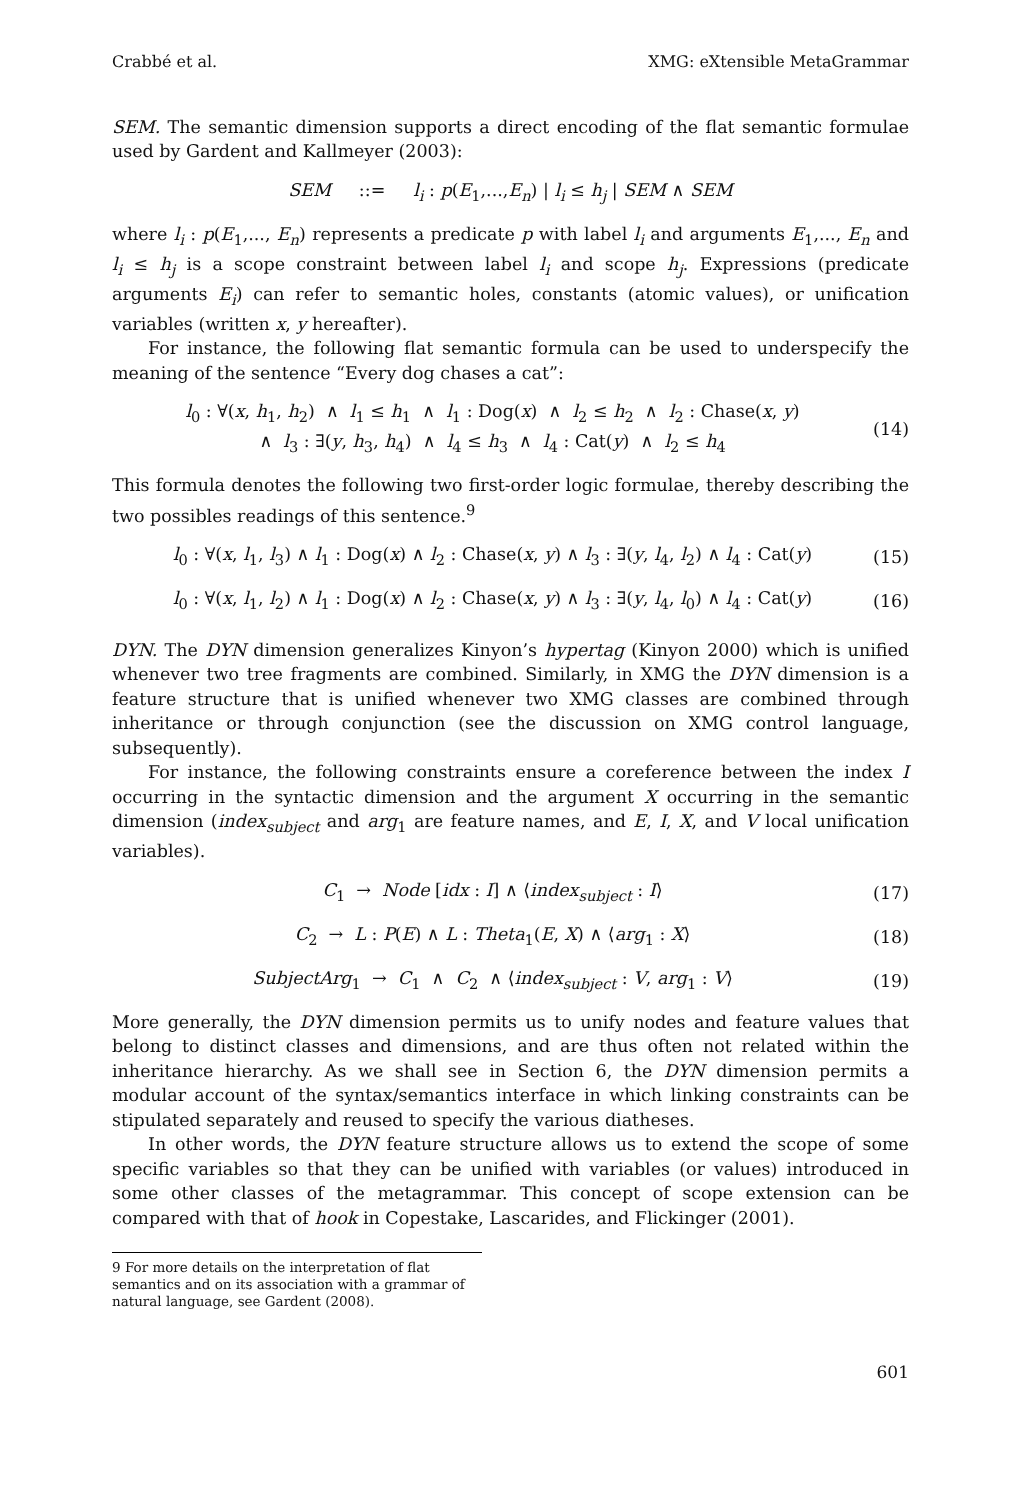Crabbé et al. XMG: eXtensible MetaGrammar
SEM. The semantic dimension supports a direct encoding of the flat semantic formulae used by Gardent and Kallmeyer (2003):
SEM ::= l<sub>i</sub> : p(E<sub>1</sub>,...,E<sub>n</sub>) | l<sub>i</sub> ≤ h<sub>j</sub> | SEM ∧ SEM
where l<sub>i</sub> : p(E<sub>1</sub>,..., E<sub>n</sub>) represents a predicate p with label l<sub>i</sub> and arguments E<sub>1</sub>,..., E<sub>n</sub> and l<sub>i</sub> ≤ h<sub>j</sub> is a scope constraint between label l<sub>i</sub> and scope h<sub>j</sub>. Expressions (predicate arguments E<sub>i</sub>) can refer to semantic holes, constants (atomic values), or unification variables (written x, y hereafter).
For instance, the following flat semantic formula can be used to underspecify the meaning of the sentence “Every dog chases a cat”:
l<sub>0</sub> : ∀(x, h<sub>1</sub>, h<sub>2</sub>) ∧ l<sub>1</sub> ≤ h<sub>1</sub> ∧ l<sub>1</sub> : Dog(x) ∧ l<sub>2</sub> ≤ h<sub>2</sub> ∧ l<sub>2</sub> : Chase(x, y)
∧ l<sub>3</sub> : ∃(y, h<sub>3</sub>, h<sub>4</sub>) ∧ l<sub>4</sub> ≤ h<sub>3</sub> ∧ l<sub>4</sub> : Cat(y) ∧ l<sub>2</sub> ≤ h<sub>4</sub>
(14)
This formula denotes the following two first-order logic formulae, thereby describing the two possibles readings of this sentence.<sup>9</sup>
l<sub>0</sub> : ∀(x, l<sub>1</sub>, l<sub>3</sub>) ∧ l<sub>1</sub> : Dog(x) ∧ l<sub>2</sub> : Chase(x, y) ∧ l<sub>3</sub> : ∃(y, l<sub>4</sub>, l<sub>2</sub>) ∧ l<sub>4</sub> : Cat(y)
(15)
l<sub>0</sub> : ∀(x, l<sub>1</sub>, l<sub>2</sub>) ∧ l<sub>1</sub> : Dog(x) ∧ l<sub>2</sub> : Chase(x, y) ∧ l<sub>3</sub> : ∃(y, l<sub>4</sub>, l<sub>0</sub>) ∧ l<sub>4</sub> : Cat(y)
(16)
DYN. The DYN dimension generalizes Kinyon’s hypertag (Kinyon 2000) which is unified whenever two tree fragments are combined. Similarly, in XMG the DYN dimension is a feature structure that is unified whenever two XMG classes are combined through inheritance or through conjunction (see the discussion on XMG control language, subsequently).
For instance, the following constraints ensure a coreference between the index I occurring in the syntactic dimension and the argument X occurring in the semantic dimension (index<sub>subject</sub> and arg<sub>1</sub> are feature names, and E, I, X, and V local unification variables).
C<sub>1</sub> → Node [idx : I] ∧ ⟨index<sub>subject</sub> : I⟩
(17)
C<sub>2</sub> → L : P(E) ∧ L : Theta<sub>1</sub>(E, X) ∧ ⟨arg<sub>1</sub> : X⟩
(18)
SubjectArg<sub>1</sub> → C<sub>1</sub> ∧ C<sub>2</sub> ∧ ⟨index<sub>subject</sub> : V, arg<sub>1</sub> : V⟩
(19)
More generally, the DYN dimension permits us to unify nodes and feature values that belong to distinct classes and dimensions, and are thus often not related within the inheritance hierarchy. As we shall see in Section 6, the DYN dimension permits a modular account of the syntax/semantics interface in which linking constraints can be stipulated separately and reused to specify the various diatheses.
In other words, the DYN feature structure allows us to extend the scope of some specific variables so that they can be unified with variables (or values) introduced in some other classes of the metagrammar. This concept of scope extension can be compared with that of hook in Copestake, Lascarides, and Flickinger (2001).
9 For more details on the interpretation of flat semantics and on its association with a grammar of natural language, see Gardent (2008).
601